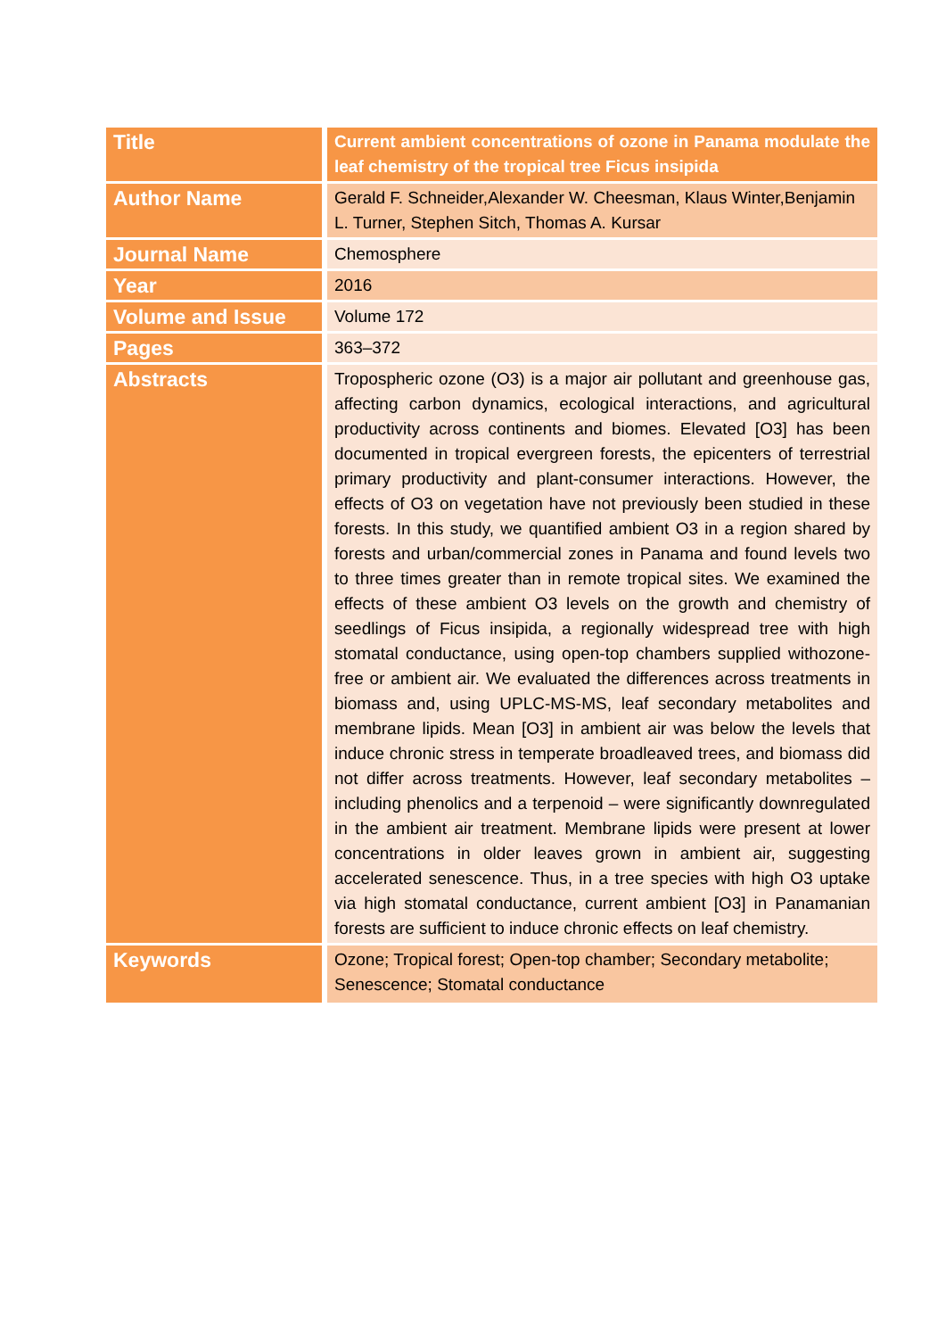| Title | Current ambient concentrations of ozone in Panama modulate the leaf chemistry of the tropical tree Ficus insipida |
| Author Name | Gerald F. Schneider,Alexander W. Cheesman, Klaus Winter,Benjamin L. Turner, Stephen Sitch, Thomas A. Kursar |
| Journal Name | Chemosphere |
| Year | 2016 |
| Volume and Issue | Volume 172 |
| Pages | 363–372 |
| Abstracts | Tropospheric ozone (O3) is a major air pollutant and greenhouse gas, affecting carbon dynamics, ecological interactions, and agricultural productivity across continents and biomes. Elevated [O3] has been documented in tropical evergreen forests, the epicenters of terrestrial primary productivity and plant-consumer interactions. However, the effects of O3 on vegetation have not previously been studied in these forests. In this study, we quantified ambient O3 in a region shared by forests and urban/commercial zones in Panama and found levels two to three times greater than in remote tropical sites. We examined the effects of these ambient O3 levels on the growth and chemistry of seedlings of Ficus insipida, a regionally widespread tree with high stomatal conductance, using open-top chambers supplied withozone-free or ambient air. We evaluated the differences across treatments in biomass and, using UPLC-MS-MS, leaf secondary metabolites and membrane lipids. Mean [O3] in ambient air was below the levels that induce chronic stress in temperate broadleaved trees, and biomass did not differ across treatments. However, leaf secondary metabolites – including phenolics and a terpenoid – were significantly downregulated in the ambient air treatment. Membrane lipids were present at lower concentrations in older leaves grown in ambient air, suggesting accelerated senescence. Thus, in a tree species with high O3 uptake via high stomatal conductance, current ambient [O3] in Panamanian forests are sufficient to induce chronic effects on leaf chemistry. |
| Keywords | Ozone; Tropical forest; Open-top chamber; Secondary metabolite; Senescence; Stomatal conductance |